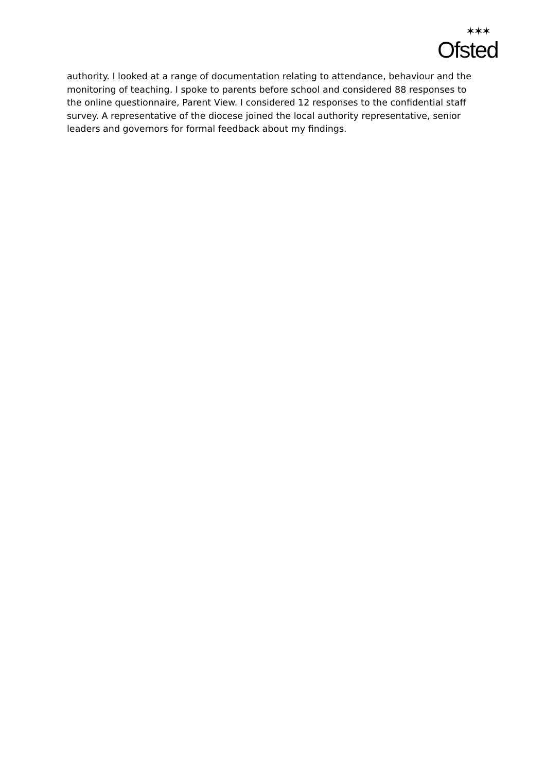✶✶✶
Ofsted
authority. I looked at a range of documentation relating to attendance, behaviour and the monitoring of teaching. I spoke to parents before school and considered 88 responses to the online questionnaire, Parent View. I considered 12 responses to the confidential staff survey. A representative of the diocese joined the local authority representative, senior leaders and governors for formal feedback about my findings.